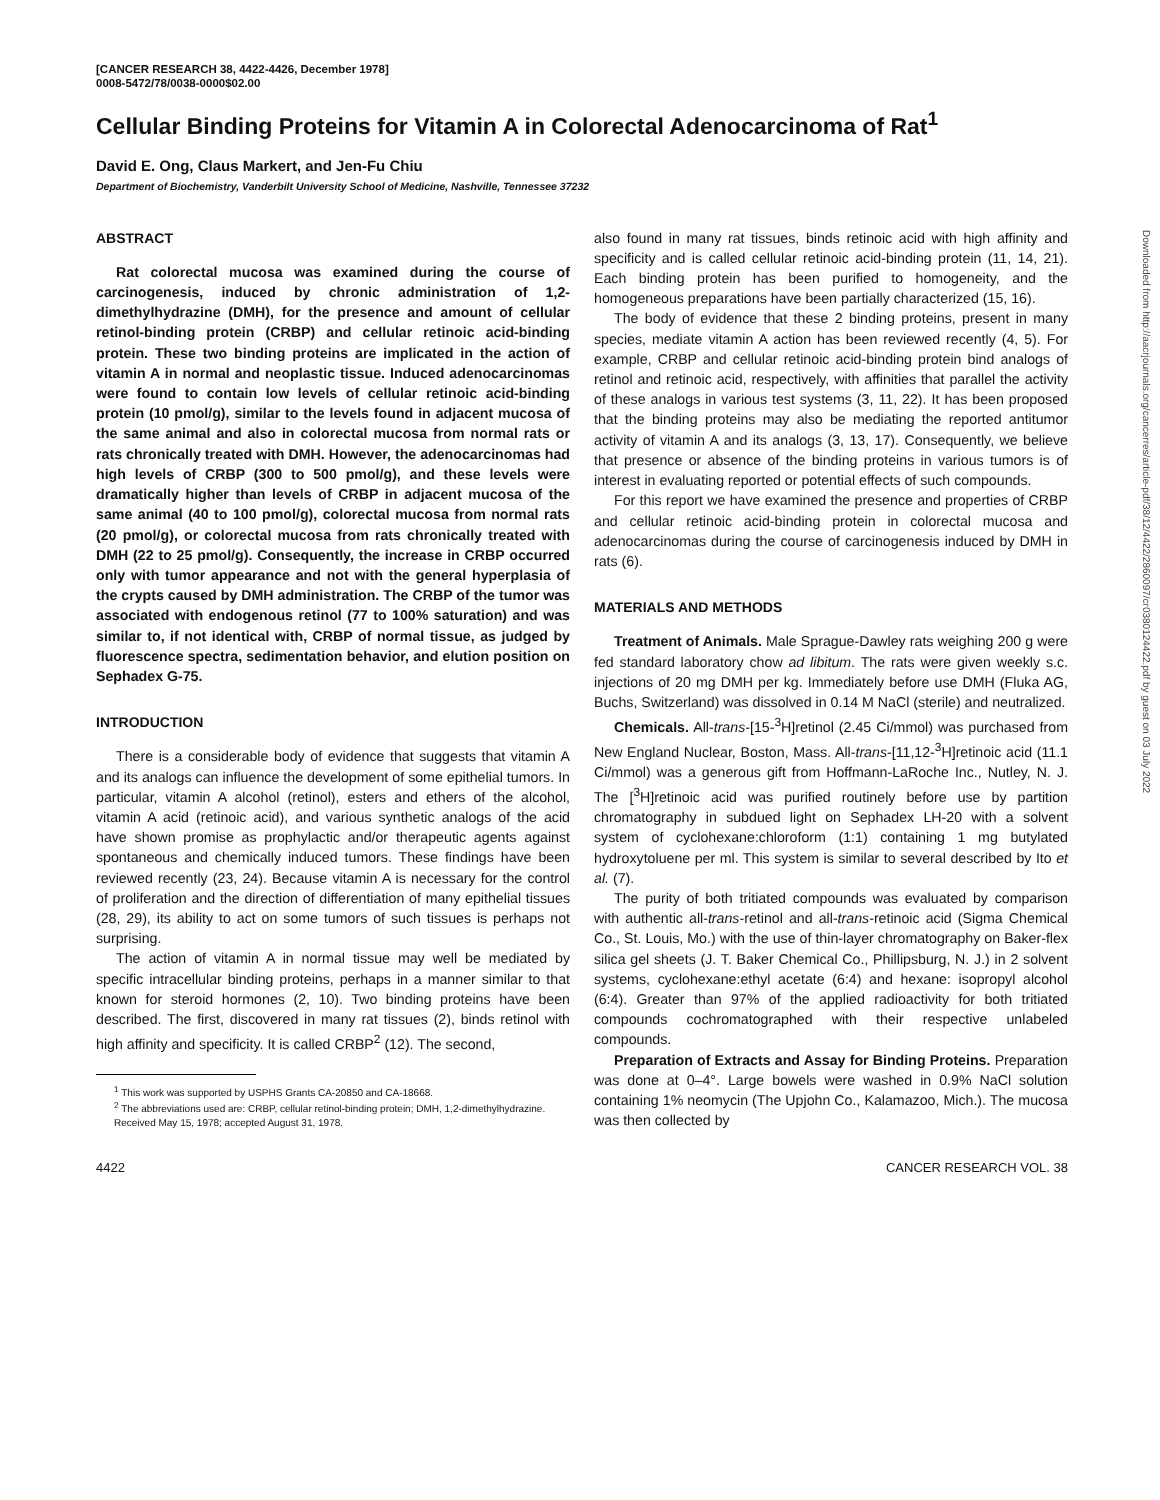[CANCER RESEARCH 38, 4422-4426, December 1978]
0008-5472/78/0038-0000$02.00
Cellular Binding Proteins for Vitamin A in Colorectal Adenocarcinoma of Rat<sup>1</sup>
David E. Ong, Claus Markert, and Jen-Fu Chiu
Department of Biochemistry, Vanderbilt University School of Medicine, Nashville, Tennessee 37232
ABSTRACT
Rat colorectal mucosa was examined during the course of carcinogenesis, induced by chronic administration of 1,2-dimethylhydrazine (DMH), for the presence and amount of cellular retinol-binding protein (CRBP) and cellular retinoic acid-binding protein. These two binding proteins are implicated in the action of vitamin A in normal and neoplastic tissue. Induced adenocarcinomas were found to contain low levels of cellular retinoic acid-binding protein (10 pmol/g), similar to the levels found in adjacent mucosa of the same animal and also in colorectal mucosa from normal rats or rats chronically treated with DMH. However, the adenocarcinomas had high levels of CRBP (300 to 500 pmol/g), and these levels were dramatically higher than levels of CRBP in adjacent mucosa of the same animal (40 to 100 pmol/g), colorectal mucosa from normal rats (20 pmol/g), or colorectal mucosa from rats chronically treated with DMH (22 to 25 pmol/g). Consequently, the increase in CRBP occurred only with tumor appearance and not with the general hyperplasia of the crypts caused by DMH administration. The CRBP of the tumor was associated with endogenous retinol (77 to 100% saturation) and was similar to, if not identical with, CRBP of normal tissue, as judged by fluorescence spectra, sedimentation behavior, and elution position on Sephadex G-75.
INTRODUCTION
There is a considerable body of evidence that suggests that vitamin A and its analogs can influence the development of some epithelial tumors. In particular, vitamin A alcohol (retinol), esters and ethers of the alcohol, vitamin A acid (retinoic acid), and various synthetic analogs of the acid have shown promise as prophylactic and/or therapeutic agents against spontaneous and chemically induced tumors. These findings have been reviewed recently (23, 24). Because vitamin A is necessary for the control of proliferation and the direction of differentiation of many epithelial tissues (28, 29), its ability to act on some tumors of such tissues is perhaps not surprising.
The action of vitamin A in normal tissue may well be mediated by specific intracellular binding proteins, perhaps in a manner similar to that known for steroid hormones (2, 10). Two binding proteins have been described. The first, discovered in many rat tissues (2), binds retinol with high affinity and specificity. It is called CRBP<sup>2</sup> (12). The second,
<sup>1</sup> This work was supported by USPHS Grants CA-20850 and CA-18668.
<sup>2</sup> The abbreviations used are: CRBP, cellular retinol-binding protein; DMH, 1,2-dimethylhydrazine.
Received May 15, 1978; accepted August 31, 1978.
also found in many rat tissues, binds retinoic acid with high affinity and specificity and is called cellular retinoic acid-binding protein (11, 14, 21). Each binding protein has been purified to homogeneity, and the homogeneous preparations have been partially characterized (15, 16).
The body of evidence that these 2 binding proteins, present in many species, mediate vitamin A action has been reviewed recently (4, 5). For example, CRBP and cellular retinoic acid-binding protein bind analogs of retinol and retinoic acid, respectively, with affinities that parallel the activity of these analogs in various test systems (3, 11, 22). It has been proposed that the binding proteins may also be mediating the reported antitumor activity of vitamin A and its analogs (3, 13, 17). Consequently, we believe that presence or absence of the binding proteins in various tumors is of interest in evaluating reported or potential effects of such compounds.
For this report we have examined the presence and properties of CRBP and cellular retinoic acid-binding protein in colorectal mucosa and adenocarcinomas during the course of carcinogenesis induced by DMH in rats (6).
MATERIALS AND METHODS
Treatment of Animals. Male Sprague-Dawley rats weighing 200 g were fed standard laboratory chow ad libitum. The rats were given weekly s.c. injections of 20 mg DMH per kg. Immediately before use DMH (Fluka AG, Buchs, Switzerland) was dissolved in 0.14 M NaCl (sterile) and neutralized.
Chemicals. All-trans-[15-<sup>3</sup>H]retinol (2.45 Ci/mmol) was purchased from New England Nuclear, Boston, Mass. All-trans-[11,12-<sup>3</sup>H]retinoic acid (11.1 Ci/mmol) was a generous gift from Hoffmann-LaRoche Inc., Nutley, N. J. The [<sup>3</sup>H]retinoic acid was purified routinely before use by partition chromatography in subdued light on Sephadex LH-20 with a solvent system of cyclohexane:chloroform (1:1) containing 1 mg butylated hydroxytoluene per ml. This system is similar to several described by Ito et al. (7).
The purity of both tritiated compounds was evaluated by comparison with authentic all-trans-retinol and all-trans-retinoic acid (Sigma Chemical Co., St. Louis, Mo.) with the use of thin-layer chromatography on Baker-flex silica gel sheets (J. T. Baker Chemical Co., Phillipsburg, N. J.) in 2 solvent systems, cyclohexane:ethyl acetate (6:4) and hexane: isopropyl alcohol (6:4). Greater than 97% of the applied radioactivity for both tritiated compounds cochromatographed with their respective unlabeled compounds.
Preparation of Extracts and Assay for Binding Proteins. Preparation was done at 0–4°. Large bowels were washed in 0.9% NaCl solution containing 1% neomycin (The Upjohn Co., Kalamazoo, Mich.). The mucosa was then collected by
4422 CANCER RESEARCH VOL. 38
Downloaded from http://aacrjournals.org/cancerres/article-pdf/38/12/4422/2860097/cr0380124422.pdf by guest on 03 July 2022